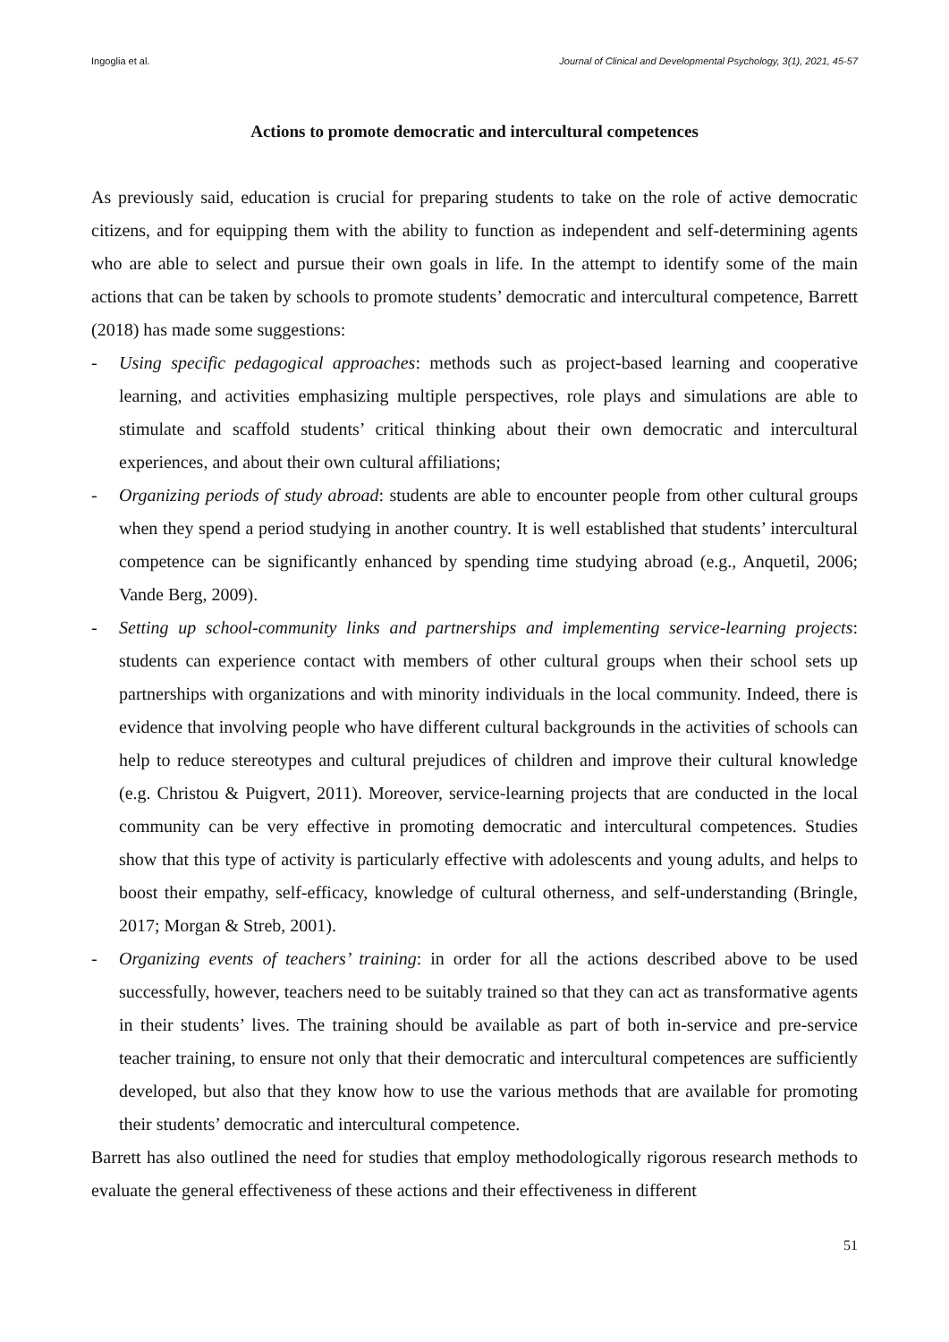Ingoglia et al. Journal of Clinical and Developmental Psychology, 3(1), 2021, 45-57
Actions to promote democratic and intercultural competences
As previously said, education is crucial for preparing students to take on the role of active democratic citizens, and for equipping them with the ability to function as independent and self-determining agents who are able to select and pursue their own goals in life. In the attempt to identify some of the main actions that can be taken by schools to promote students’ democratic and intercultural competence, Barrett (2018) has made some suggestions:
- Using specific pedagogical approaches: methods such as project-based learning and cooperative learning, and activities emphasizing multiple perspectives, role plays and simulations are able to stimulate and scaffold students’ critical thinking about their own democratic and intercultural experiences, and about their own cultural affiliations;
- Organizing periods of study abroad: students are able to encounter people from other cultural groups when they spend a period studying in another country. It is well established that students’ intercultural competence can be significantly enhanced by spending time studying abroad (e.g., Anquetil, 2006; Vande Berg, 2009).
- Setting up school-community links and partnerships and implementing service-learning projects: students can experience contact with members of other cultural groups when their school sets up partnerships with organizations and with minority individuals in the local community. Indeed, there is evidence that involving people who have different cultural backgrounds in the activities of schools can help to reduce stereotypes and cultural prejudices of children and improve their cultural knowledge (e.g. Christou & Puigvert, 2011). Moreover, service-learning projects that are conducted in the local community can be very effective in promoting democratic and intercultural competences. Studies show that this type of activity is particularly effective with adolescents and young adults, and helps to boost their empathy, self-efficacy, knowledge of cultural otherness, and self-understanding (Bringle, 2017; Morgan & Streb, 2001).
- Organizing events of teachers’ training: in order for all the actions described above to be used successfully, however, teachers need to be suitably trained so that they can act as transformative agents in their students’ lives. The training should be available as part of both in-service and pre-service teacher training, to ensure not only that their democratic and intercultural competences are sufficiently developed, but also that they know how to use the various methods that are available for promoting their students’ democratic and intercultural competence.
Barrett has also outlined the need for studies that employ methodologically rigorous research methods to evaluate the general effectiveness of these actions and their effectiveness in different
51